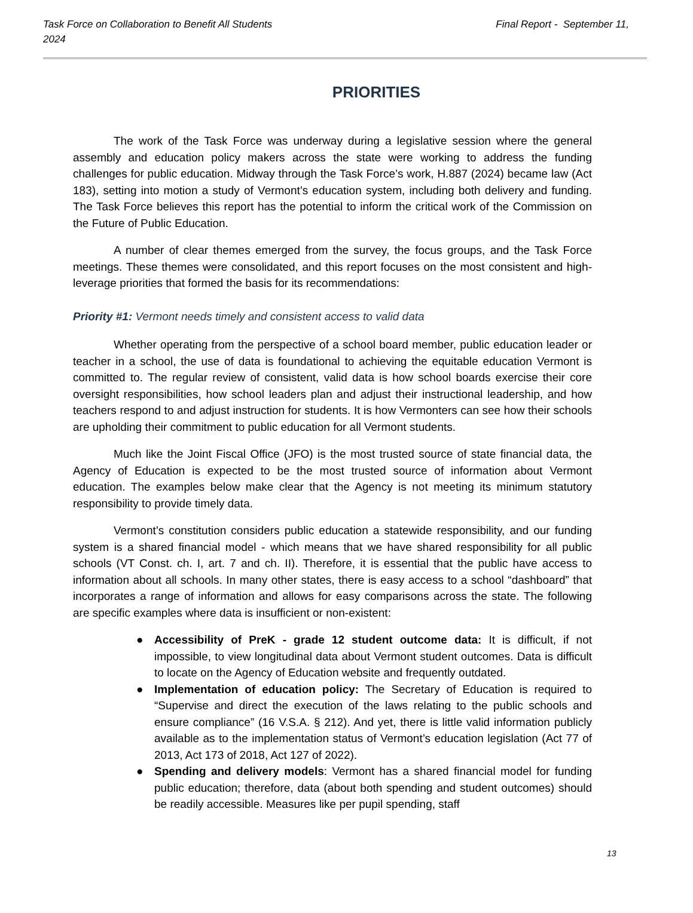Task Force on Collaboration to Benefit All Students Final Report - September 11,
2024
PRIORITIES
The work of the Task Force was underway during a legislative session where the general assembly and education policy makers across the state were working to address the funding challenges for public education. Midway through the Task Force’s work, H.887 (2024) became law (Act 183), setting into motion a study of Vermont’s education system, including both delivery and funding. The Task Force believes this report has the potential to inform the critical work of the Commission on the Future of Public Education.
A number of clear themes emerged from the survey, the focus groups, and the Task Force meetings. These themes were consolidated, and this report focuses on the most consistent and high-leverage priorities that formed the basis for its recommendations:
Priority #1: Vermont needs timely and consistent access to valid data
Whether operating from the perspective of a school board member, public education leader or teacher in a school, the use of data is foundational to achieving the equitable education Vermont is committed to. The regular review of consistent, valid data is how school boards exercise their core oversight responsibilities, how school leaders plan and adjust their instructional leadership, and how teachers respond to and adjust instruction for students. It is how Vermonters can see how their schools are upholding their commitment to public education for all Vermont students.
Much like the Joint Fiscal Office (JFO) is the most trusted source of state financial data, the Agency of Education is expected to be the most trusted source of information about Vermont education. The examples below make clear that the Agency is not meeting its minimum statutory responsibility to provide timely data.
Vermont’s constitution considers public education a statewide responsibility, and our funding system is a shared financial model - which means that we have shared responsibility for all public schools (VT Const. ch. I, art. 7 and ch. II). Therefore, it is essential that the public have access to information about all schools. In many other states, there is easy access to a school “dashboard” that incorporates a range of information and allows for easy comparisons across the state. The following are specific examples where data is insufficient or non-existent:
● Accessibility of PreK - grade 12 student outcome data: It is difficult, if not impossible, to view longitudinal data about Vermont student outcomes. Data is difficult to locate on the Agency of Education website and frequently outdated.
● Implementation of education policy: The Secretary of Education is required to “Supervise and direct the execution of the laws relating to the public schools and ensure compliance” (16 V.S.A. § 212). And yet, there is little valid information publicly available as to the implementation status of Vermont’s education legislation (Act 77 of 2013, Act 173 of 2018, Act 127 of 2022).
● Spending and delivery models: Vermont has a shared financial model for funding public education; therefore, data (about both spending and student outcomes) should be readily accessible. Measures like per pupil spending, staff
13